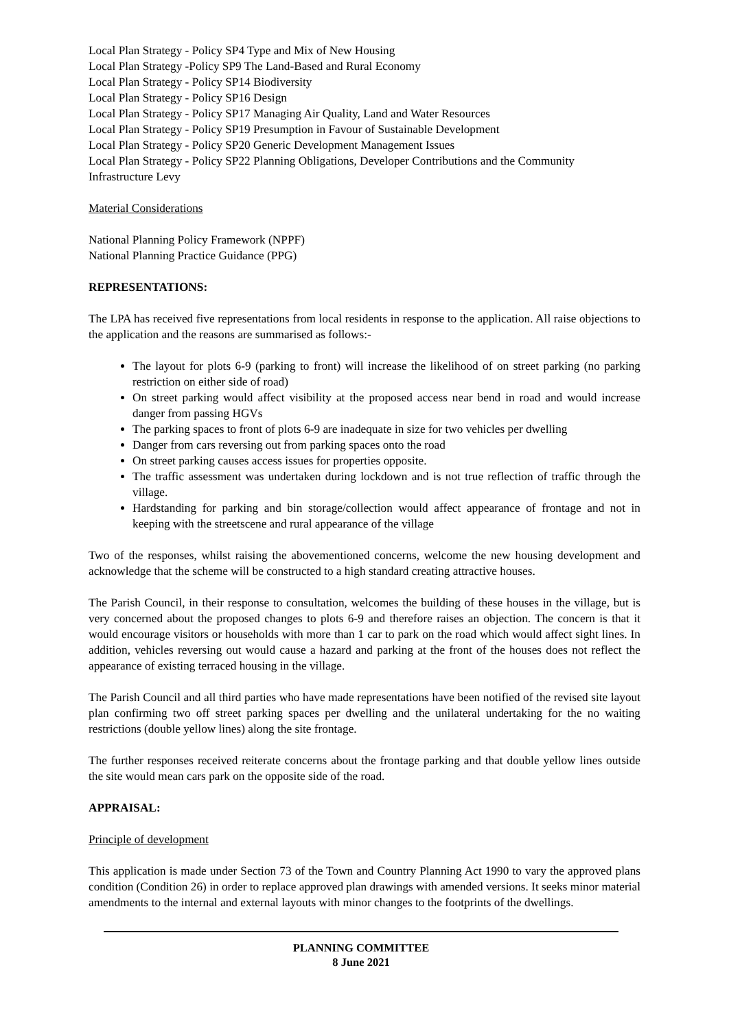Local Plan Strategy - Policy SP4 Type and Mix of New Housing
Local Plan Strategy -Policy SP9 The Land-Based and Rural Economy
Local Plan Strategy - Policy SP14 Biodiversity
Local Plan Strategy - Policy SP16 Design
Local Plan Strategy - Policy SP17 Managing Air Quality, Land and Water Resources
Local Plan Strategy - Policy SP19 Presumption in Favour of Sustainable Development
Local Plan Strategy - Policy SP20 Generic Development Management Issues
Local Plan Strategy - Policy SP22 Planning Obligations, Developer Contributions and the Community Infrastructure Levy
Material Considerations
National Planning Policy Framework (NPPF)
National Planning Practice Guidance (PPG)
REPRESENTATIONS:
The LPA has received five representations from local residents in response to the application. All raise objections to the application and the reasons are summarised as follows:-
The layout for plots 6-9 (parking to front) will increase the likelihood of on street parking (no parking restriction on either side of road)
On street parking would affect visibility at the proposed access near bend in road and would increase danger from passing HGVs
The parking spaces to front of plots 6-9 are inadequate in size for two vehicles per dwelling
Danger from cars reversing out from parking spaces onto the road
On street parking causes access issues for properties opposite.
The traffic assessment was undertaken during lockdown and is not true reflection of traffic through the village.
Hardstanding for parking and bin storage/collection would affect appearance of frontage and not in keeping with the streetscene and rural appearance of the village
Two of the responses, whilst raising the abovementioned concerns, welcome the new housing development and acknowledge that the scheme will be constructed to a high standard creating attractive houses.
The Parish Council, in their response to consultation, welcomes the building of these houses in the village, but is very concerned about the proposed changes to plots 6-9 and therefore raises an objection. The concern is that it would encourage visitors or households with more than 1 car to park on the road which would affect sight lines. In addition, vehicles reversing out would cause a hazard and parking at the front of the houses does not reflect the appearance of existing terraced housing in the village.
The Parish Council and all third parties who have made representations have been notified of the revised site layout plan confirming two off street parking spaces per dwelling and the unilateral undertaking for the no waiting restrictions (double yellow lines) along the site frontage.
The further responses received reiterate concerns about the frontage parking and that double yellow lines outside the site would mean cars park on the opposite side of the road.
APPRAISAL:
Principle of development
This application is made under Section 73 of the Town and Country Planning Act 1990 to vary the approved plans condition (Condition 26) in order to replace approved plan drawings with amended versions. It seeks minor material amendments to the internal and external layouts with minor changes to the footprints of the dwellings.
PLANNING COMMITTEE
8 June 2021